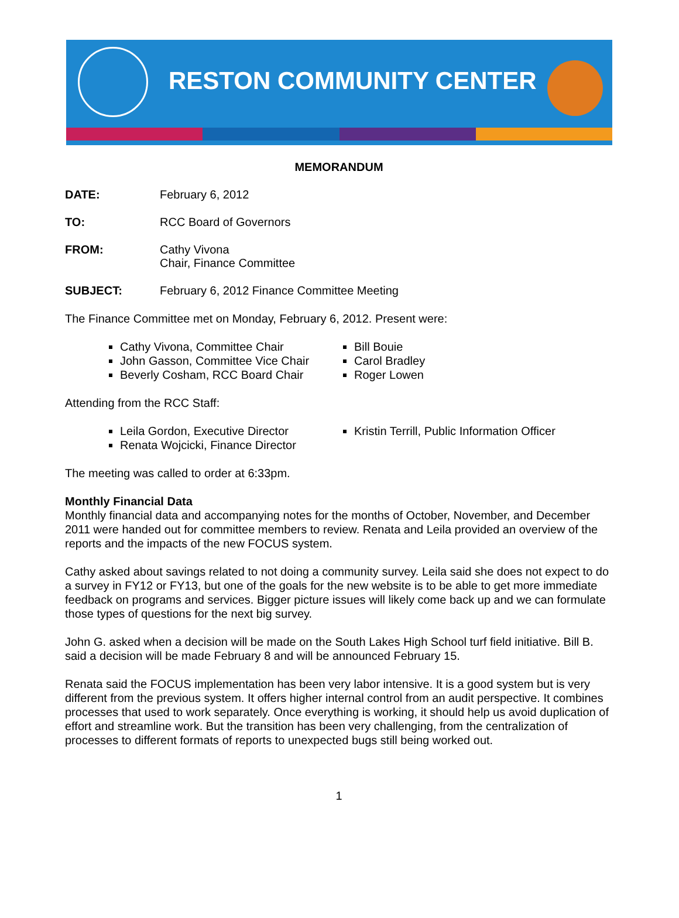RESTON COMMUNITY CENTER
MEMORANDUM
DATE: February 6, 2012
TO: RCC Board of Governors
FROM: Cathy Vivona
Chair, Finance Committee
SUBJECT: February 6, 2012 Finance Committee Meeting
The Finance Committee met on Monday, February 6, 2012. Present were:
Cathy Vivona, Committee Chair
John Gasson, Committee Vice Chair
Beverly Cosham, RCC Board Chair
Bill Bouie
Carol Bradley
Roger Lowen
Attending from the RCC Staff:
Leila Gordon, Executive Director
Renata Wojcicki, Finance Director
Kristin Terrill, Public Information Officer
The meeting was called to order at 6:33pm.
Monthly Financial Data
Monthly financial data and accompanying notes for the months of October, November, and December 2011 were handed out for committee members to review. Renata and Leila provided an overview of the reports and the impacts of the new FOCUS system.
Cathy asked about savings related to not doing a community survey. Leila said she does not expect to do a survey in FY12 or FY13, but one of the goals for the new website is to be able to get more immediate feedback on programs and services. Bigger picture issues will likely come back up and we can formulate those types of questions for the next big survey.
John G. asked when a decision will be made on the South Lakes High School turf field initiative. Bill B. said a decision will be made February 8 and will be announced February 15.
Renata said the FOCUS implementation has been very labor intensive. It is a good system but is very different from the previous system. It offers higher internal control from an audit perspective. It combines processes that used to work separately. Once everything is working, it should help us avoid duplication of effort and streamline work. But the transition has been very challenging, from the centralization of processes to different formats of reports to unexpected bugs still being worked out.
1